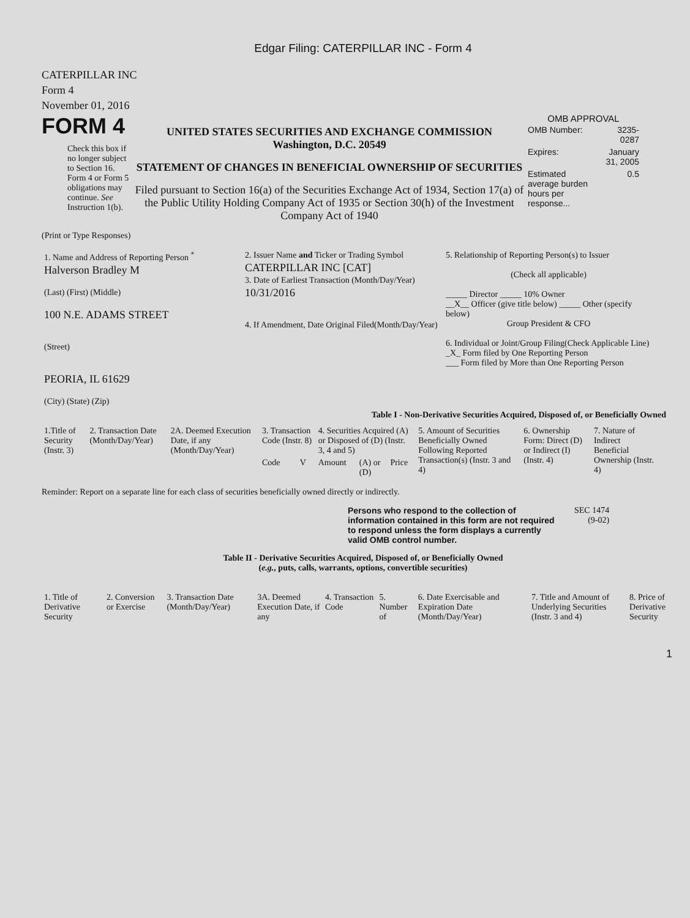Edgar Filing: CATERPILLAR INC - Form 4
CATERPILLAR INC
Form 4
November 01, 2016
FORM 4
Check this box if no longer subject to Section 16. Form 4 or Form 5 obligations may continue. See Instruction 1(b).
UNITED STATES SECURITIES AND EXCHANGE COMMISSION
Washington, D.C. 20549
STATEMENT OF CHANGES IN BENEFICIAL OWNERSHIP OF SECURITIES
Filed pursuant to Section 16(a) of the Securities Exchange Act of 1934, Section 17(a) of the Public Utility Holding Company Act of 1935 or Section 30(h) of the Investment Company Act of 1940
OMB APPROVAL
| OMB Number: | 3235-0287 |
| Expires: | January 31, 2005 |
| Estimated average burden hours per response... | 0.5 |
(Print or Type Responses)
| 1. Name and Address of Reporting Person <sup>*</sup> Halverson Bradley M (Last) (First) (Middle) 100 N.E. ADAMS STREET (Street) PEORIA, IL 61629 (City) (State) (Zip) | 2. Issuer Name and Ticker or Trading Symbol CATERPILLAR INC [CAT] 3. Date of Earliest Transaction (Month/Day/Year) 10/31/2016 4. If Amendment, Date Original Filed(Month/Day/Year) | 5. Relationship of Reporting Person(s) to Issuer (Check all applicable) _____ Director _____ 10% Owner __X__ Officer (give title below) _____ Other (specify below) Group President & CFO 6. Individual or Joint/Group Filing(Check Applicable Line) _X_ Form filed by One Reporting Person ___ Form filed by More than One Reporting Person |
Table I - Non-Derivative Securities Acquired, Disposed of, or Beneficially Owned
| 1.Title of Security (Instr. 3) | 2. Transaction Date (Month/Day/Year) | 2A. Deemed Execution Date, if any (Month/Day/Year) | 3. Transaction Code (Instr. 8) | | 4. Securities Acquired (A) or Disposed of (D) (Instr. 3, 4 and 5) | | | 5. Amount of Securities Beneficially Owned Following Reported Transaction(s) (Instr. 3 and 4) | 6. Ownership Form: Direct (D) or Indirect (I) (Instr. 4) | 7. Nature of Indirect Beneficial Ownership (Instr. 4) |
| --- | --- | --- | --- | --- | --- | --- | --- | --- | --- | --- |
| | | | Code | V | Amount | (A) or (D) | Price | | | |
Reminder: Report on a separate line for each class of securities beneficially owned directly or indirectly.
Persons who respond to the collection of information contained in this form are not required to respond unless the form displays a currently valid OMB control number.
SEC 1474
(9-02)
Table II - Derivative Securities Acquired, Disposed of, or Beneficially Owned
(e.g., puts, calls, warrants, options, convertible securities)
| 1. Title of Derivative Security | 2. Conversion or Exercise | 3. Transaction Date (Month/Day/Year) | 3A. Deemed Execution Date, if any | 4. Transaction Code | 5. Number of | 6. Date Exercisable and Expiration Date (Month/Day/Year) | 7. Title and Amount of Underlying Securities (Instr. 3 and 4) | 8. Price of Derivative Security |
| --- | --- | --- | --- | --- | --- | --- | --- | --- |
1